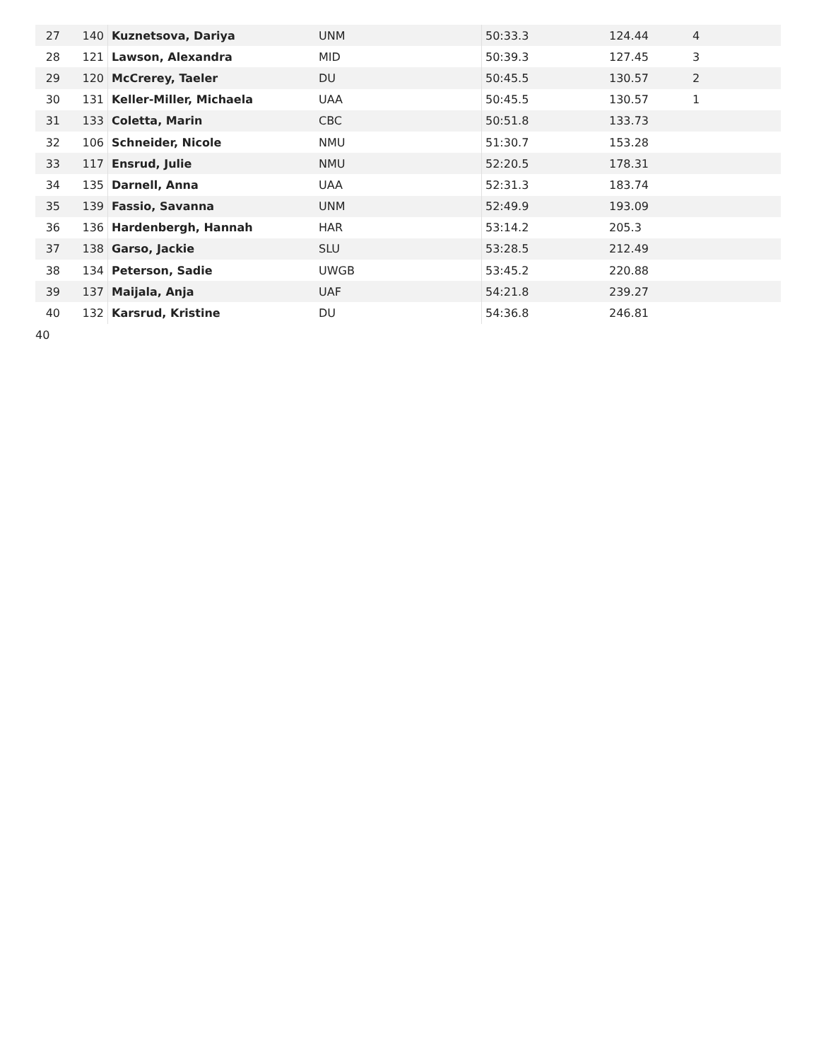| 27 | 140 | Kuznetsova, Dariya | UNM | 50:33.3 | 124.44 | 4 |
| 28 | 121 | Lawson, Alexandra | MID | 50:39.3 | 127.45 | 3 |
| 29 | 120 | McCrerey, Taeler | DU | 50:45.5 | 130.57 | 2 |
| 30 | 131 | Keller-Miller, Michaela | UAA | 50:45.5 | 130.57 | 1 |
| 31 | 133 | Coletta, Marin | CBC | 50:51.8 | 133.73 | |
| 32 | 106 | Schneider, Nicole | NMU | 51:30.7 | 153.28 | |
| 33 | 117 | Ensrud, Julie | NMU | 52:20.5 | 178.31 | |
| 34 | 135 | Darnell, Anna | UAA | 52:31.3 | 183.74 | |
| 35 | 139 | Fassio, Savanna | UNM | 52:49.9 | 193.09 | |
| 36 | 136 | Hardenbergh, Hannah | HAR | 53:14.2 | 205.3 | |
| 37 | 138 | Garso, Jackie | SLU | 53:28.5 | 212.49 | |
| 38 | 134 | Peterson, Sadie | UWGB | 53:45.2 | 220.88 | |
| 39 | 137 | Maijala, Anja | UAF | 54:21.8 | 239.27 | |
| 40 | 132 | Karsrud, Kristine | DU | 54:36.8 | 246.81 | |
40